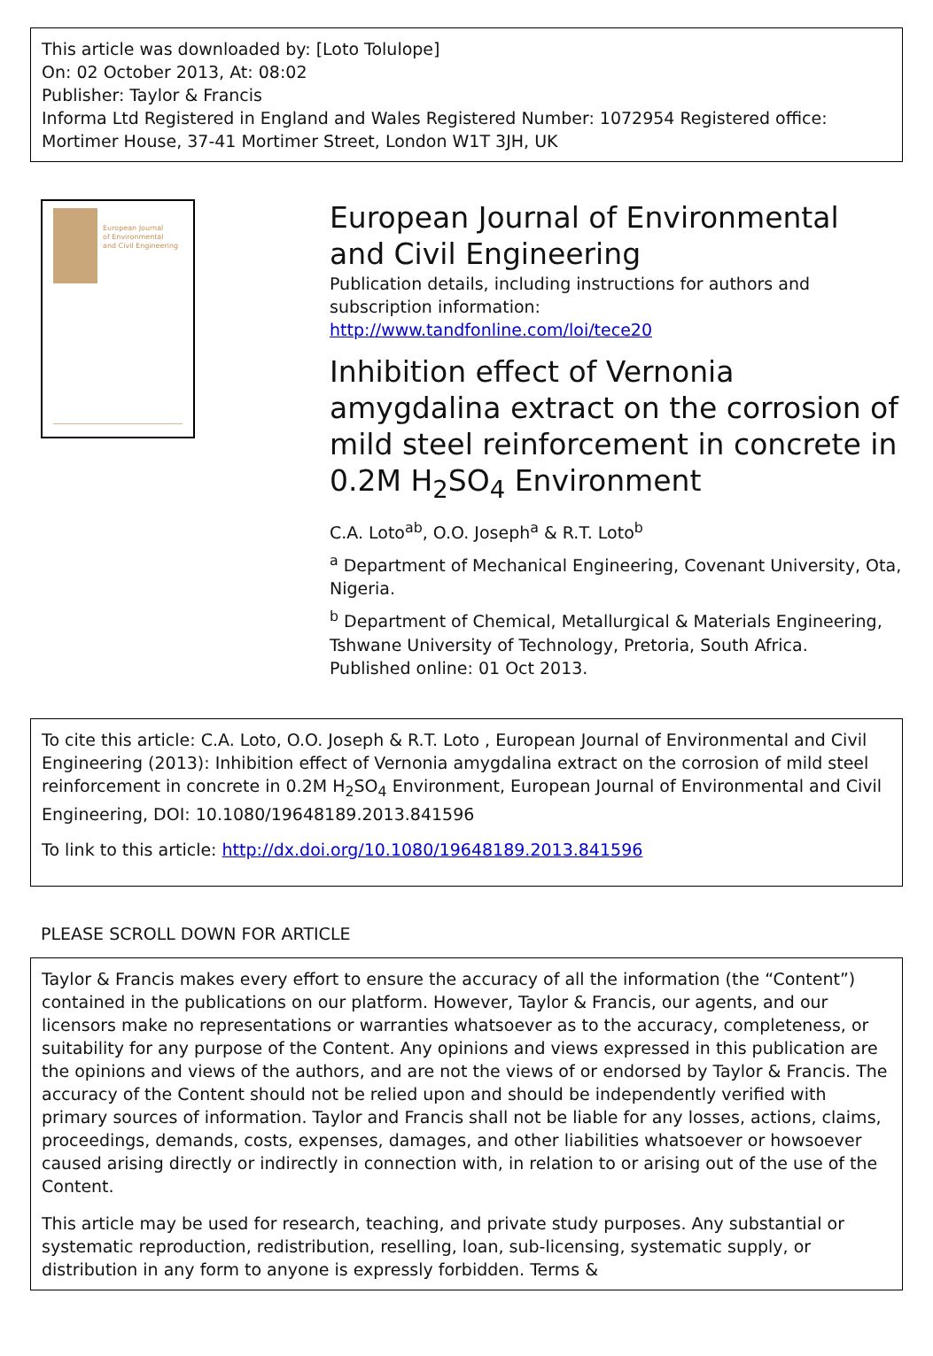This article was downloaded by: [Loto Tolulope]
On: 02 October 2013, At: 08:02
Publisher: Taylor & Francis
Informa Ltd Registered in England and Wales Registered Number: 1072954 Registered office: Mortimer House, 37-41 Mortimer Street, London W1T 3JH, UK
European Journal
of Environmental
and Civil Engineering
European Journal of Environmental and Civil Engineering
Publication details, including instructions for authors and subscription information:
http://www.tandfonline.com/loi/tece20
Inhibition effect of Vernonia amygdalina extract on the corrosion of mild steel reinforcement in concrete in 0.2M H<sub>2</sub>SO<sub>4</sub> Environment
C.A. Loto<sup>ab</sup>, O.O. Joseph<sup>a</sup> & R.T. Loto<sup>b</sup>
<sup>a</sup> Department of Mechanical Engineering, Covenant University, Ota, Nigeria.
<sup>b</sup> Department of Chemical, Metallurgical & Materials Engineering, Tshwane University of Technology, Pretoria, South Africa.
Published online: 01 Oct 2013.
To cite this article: C.A. Loto, O.O. Joseph & R.T. Loto , European Journal of Environmental and Civil Engineering (2013): Inhibition effect of Vernonia amygdalina extract on the corrosion of mild steel reinforcement in concrete in 0.2M H<sub>2</sub>SO<sub>4</sub> Environment, European Journal of Environmental and Civil Engineering, DOI: 10.1080/19648189.2013.841596
To link to this article: http://dx.doi.org/10.1080/19648189.2013.841596
PLEASE SCROLL DOWN FOR ARTICLE
Taylor & Francis makes every effort to ensure the accuracy of all the information (the “Content”) contained in the publications on our platform. However, Taylor & Francis, our agents, and our licensors make no representations or warranties whatsoever as to the accuracy, completeness, or suitability for any purpose of the Content. Any opinions and views expressed in this publication are the opinions and views of the authors, and are not the views of or endorsed by Taylor & Francis. The accuracy of the Content should not be relied upon and should be independently verified with primary sources of information. Taylor and Francis shall not be liable for any losses, actions, claims, proceedings, demands, costs, expenses, damages, and other liabilities whatsoever or howsoever caused arising directly or indirectly in connection with, in relation to or arising out of the use of the Content.
This article may be used for research, teaching, and private study purposes. Any substantial or systematic reproduction, redistribution, reselling, loan, sub-licensing, systematic supply, or distribution in any form to anyone is expressly forbidden. Terms &